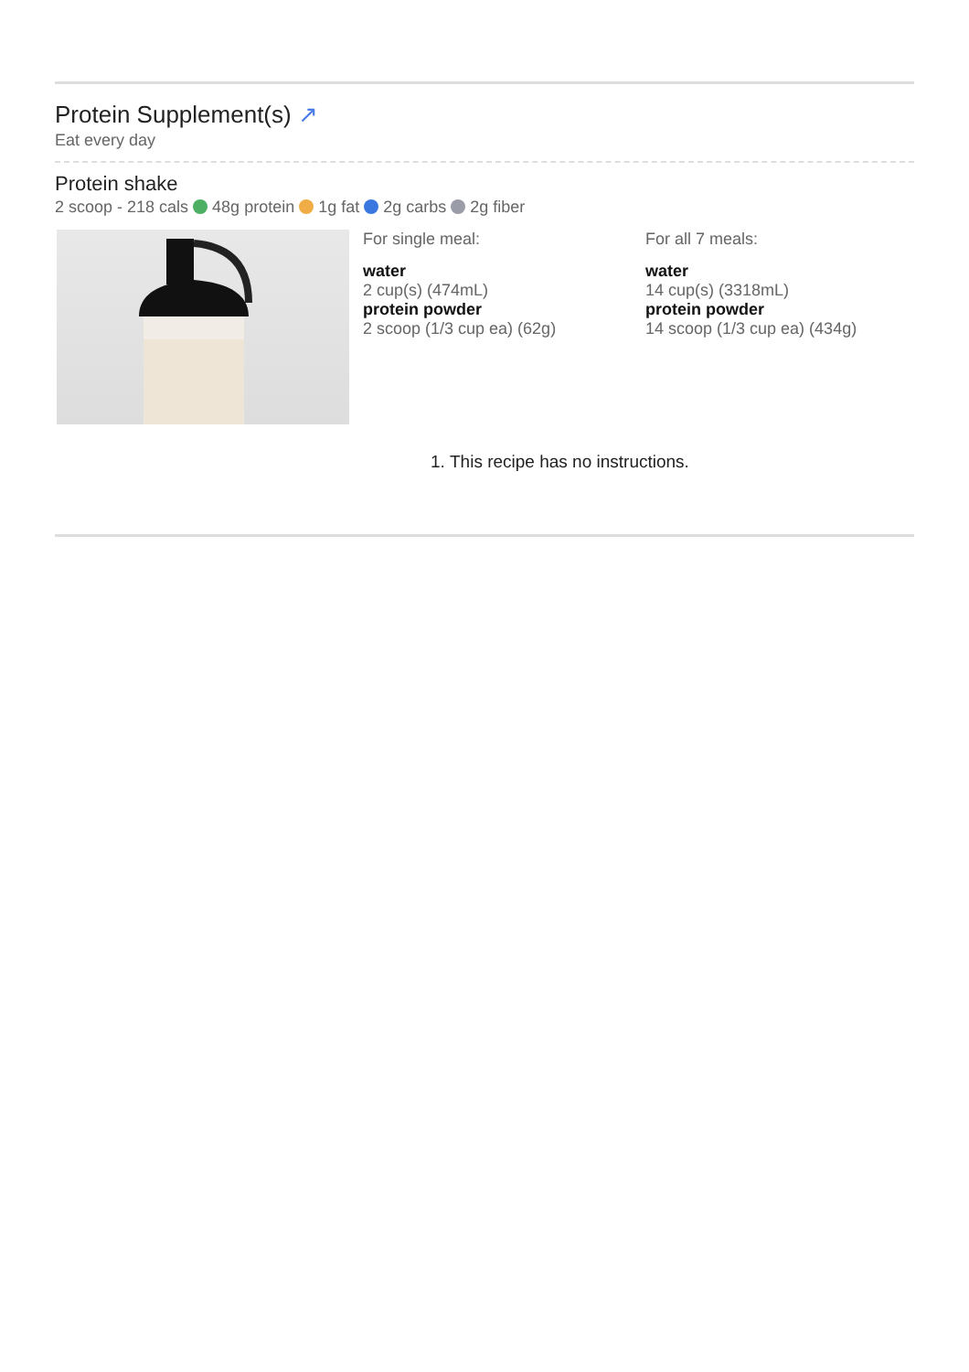Protein Supplement(s) ↗
Eat every day
Protein shake
2 scoop - 218 cals 48g protein 1g fat 2g carbs 2g fiber
For single meal:
water
2 cup(s) (474mL)
protein powder
2 scoop (1/3 cup ea) (62g)
For all 7 meals:
water
14 cup(s) (3318mL)
protein powder
14 scoop (1/3 cup ea) (434g)
1. This recipe has no instructions.